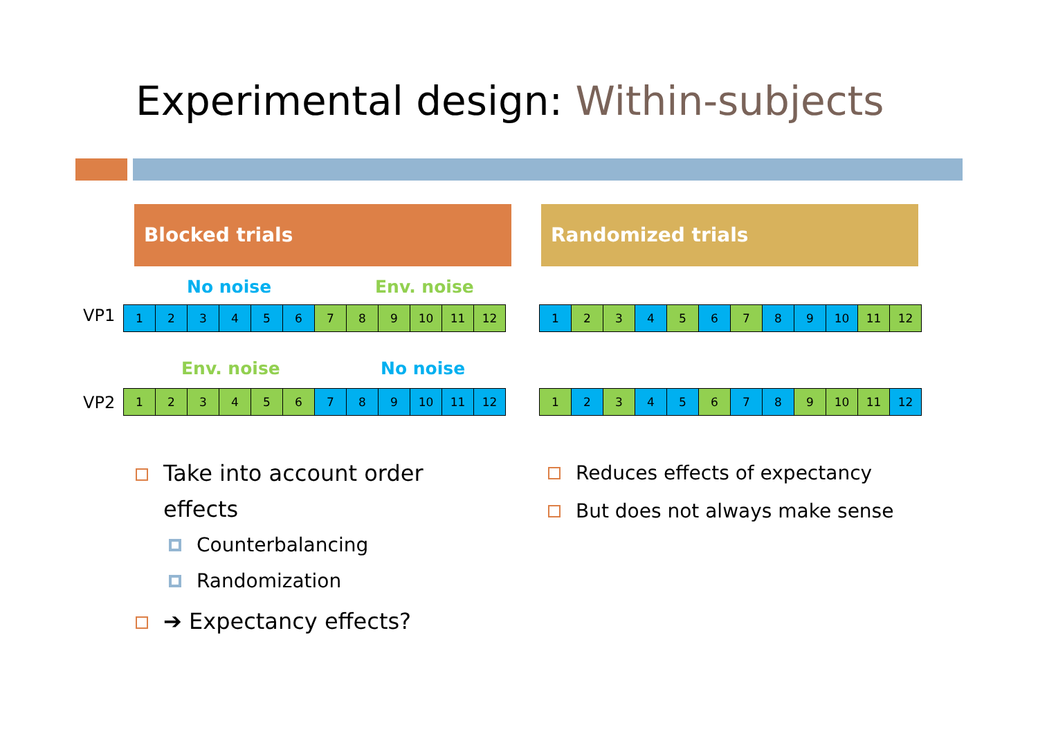Experimental design: Within-subjects
Blocked trials Randomized trials
No noise Env. noise
VP1
| 1 | 2 | 3 | 4 | 5 | 6 | 7 | 8 | 9 | 10 | 11 | 12 |
| 1 | 2 | 3 | 4 | 5 | 6 | 7 | 8 | 9 | 10 | 11 | 12 |
Env. noise No noise
VP2
| 1 | 2 | 3 | 4 | 5 | 6 | 7 | 8 | 9 | 10 | 11 | 12 |
| 1 | 2 | 3 | 4 | 5 | 6 | 7 | 8 | 9 | 10 | 11 | 12 |
Take into account order effects
Counterbalancing
Randomization
➔ Expectancy effects?
Reduces effects of expectancy
But does not always make sense